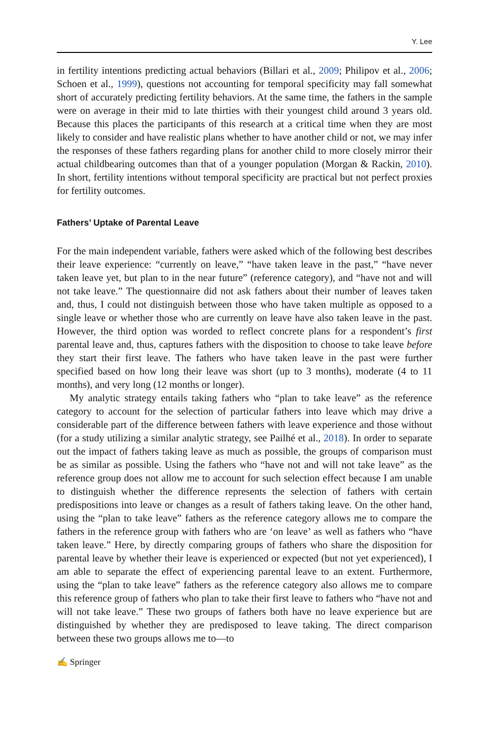Y. Lee
in fertility intentions predicting actual behaviors (Billari et al., 2009; Philipov et al., 2006; Schoen et al., 1999), questions not accounting for temporal specificity may fall somewhat short of accurately predicting fertility behaviors. At the same time, the fathers in the sample were on average in their mid to late thirties with their youngest child around 3 years old. Because this places the participants of this research at a critical time when they are most likely to consider and have realistic plans whether to have another child or not, we may infer the responses of these fathers regarding plans for another child to more closely mirror their actual childbearing outcomes than that of a younger population (Morgan & Rackin, 2010). In short, fertility intentions without temporal specificity are practical but not perfect proxies for fertility outcomes.
Fathers’ Uptake of Parental Leave
For the main independent variable, fathers were asked which of the following best describes their leave experience: “currently on leave,” “have taken leave in the past,” “have never taken leave yet, but plan to in the near future” (reference category), and “have not and will not take leave.” The questionnaire did not ask fathers about their number of leaves taken and, thus, I could not distinguish between those who have taken multiple as opposed to a single leave or whether those who are currently on leave have also taken leave in the past. However, the third option was worded to reflect concrete plans for a respondent’s first parental leave and, thus, captures fathers with the disposition to choose to take leave before they start their first leave. The fathers who have taken leave in the past were further specified based on how long their leave was short (up to 3 months), moderate (4 to 11 months), and very long (12 months or longer).
My analytic strategy entails taking fathers who “plan to take leave” as the reference category to account for the selection of particular fathers into leave which may drive a considerable part of the difference between fathers with leave experience and those without (for a study utilizing a similar analytic strategy, see Pailhé et al., 2018). In order to separate out the impact of fathers taking leave as much as possible, the groups of comparison must be as similar as possible. Using the fathers who “have not and will not take leave” as the reference group does not allow me to account for such selection effect because I am unable to distinguish whether the difference represents the selection of fathers with certain predispositions into leave or changes as a result of fathers taking leave. On the other hand, using the “plan to take leave” fathers as the reference category allows me to compare the fathers in the reference group with fathers who are ‘on leave’ as well as fathers who “have taken leave.” Here, by directly comparing groups of fathers who share the disposition for parental leave by whether their leave is experienced or expected (but not yet experienced), I am able to separate the effect of experiencing parental leave to an extent. Furthermore, using the “plan to take leave” fathers as the reference category also allows me to compare this reference group of fathers who plan to take their first leave to fathers who “have not and will not take leave.” These two groups of fathers both have no leave experience but are distinguished by whether they are predisposed to leave taking. The direct comparison between these two groups allows me to—to
✍ Springer